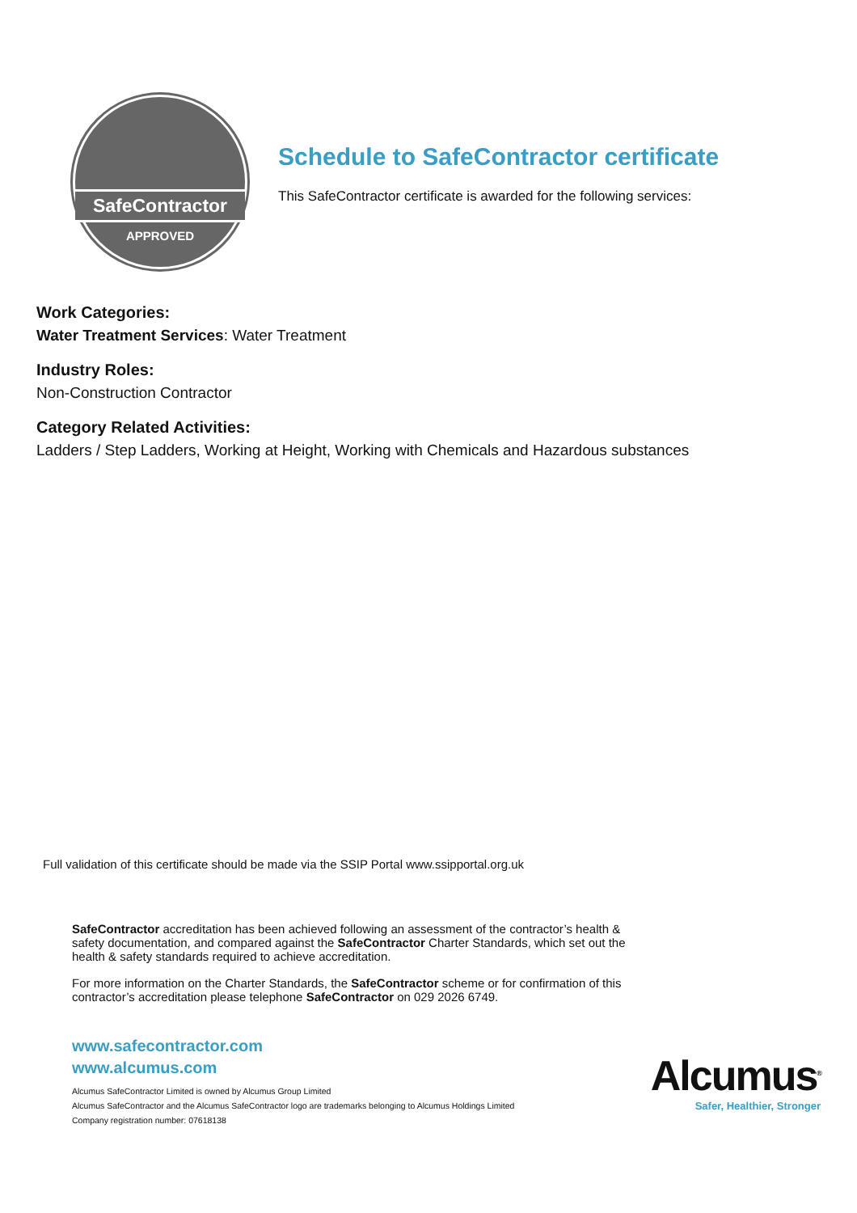SafeContractor
APPROVED
Schedule to SafeContractor certificate
This SafeContractor certificate is awarded for the following services:
Work Categories:
Water Treatment Services: Water Treatment
Industry Roles:
Non-Construction Contractor
Category Related Activities:
Ladders / Step Ladders, Working at Height, Working with Chemicals and Hazardous substances
Full validation of this certificate should be made via the SSIP Portal www.ssipportal.org.uk
SafeContractor accreditation has been achieved following an assessment of the contractor’s health & safety documentation, and compared against the SafeContractor Charter Standards, which set out the health & safety standards required to achieve accreditation.
For more information on the Charter Standards, the SafeContractor scheme or for confirmation of this contractor’s accreditation please telephone SafeContractor on 029 2026 6749.
www.safecontractor.com
www.alcumus.com
Alcumus SafeContractor Limited is owned by Alcumus Group Limited
Alcumus SafeContractor and the Alcumus SafeContractor logo are trademarks belonging to Alcumus Holdings Limited
Company registration number: 07618138
Alcumus<sup>®</sup>
Safer, Healthier, Stronger